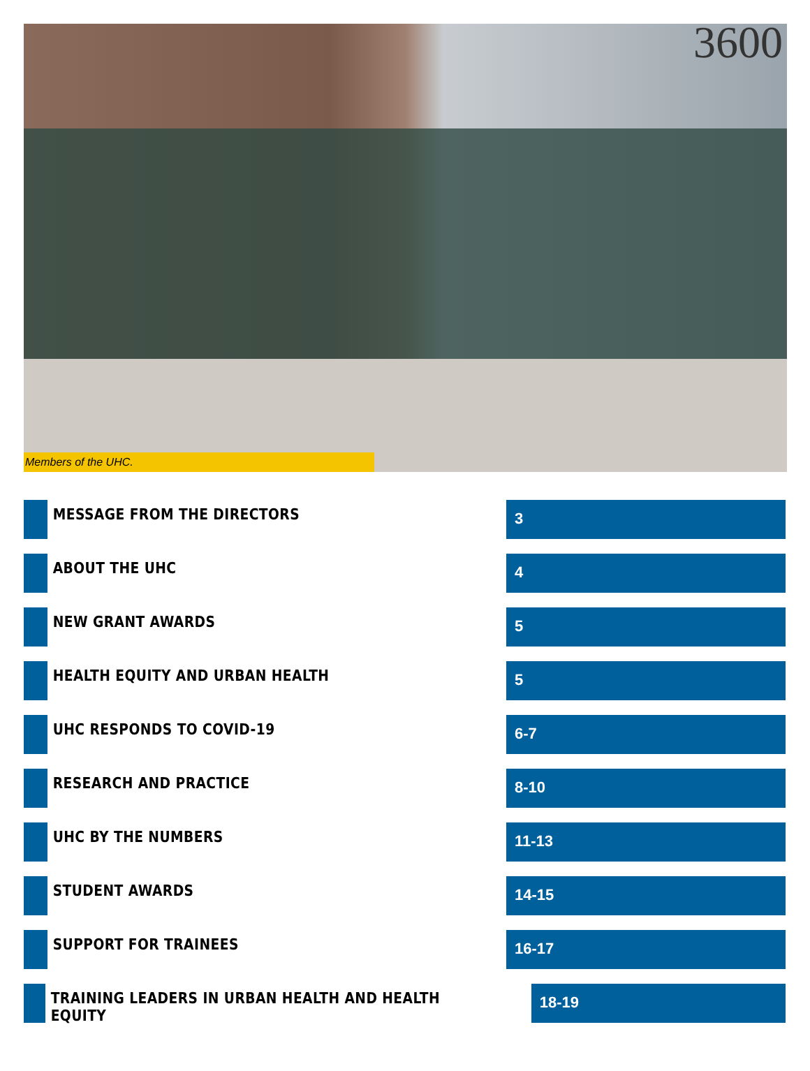3600
Members of the UHC.
MESSAGE FROM THE DIRECTORS
3
ABOUT THE UHC
4
NEW GRANT AWARDS
5
HEALTH EQUITY AND URBAN HEALTH
5
UHC RESPONDS TO COVID-19
6-7
RESEARCH AND PRACTICE
8-10
UHC BY THE NUMBERS
11-13
STUDENT AWARDS
14-15
SUPPORT FOR TRAINEES
16-17
TRAINING LEADERS IN URBAN HEALTH AND HEALTH EQUITY
18-19